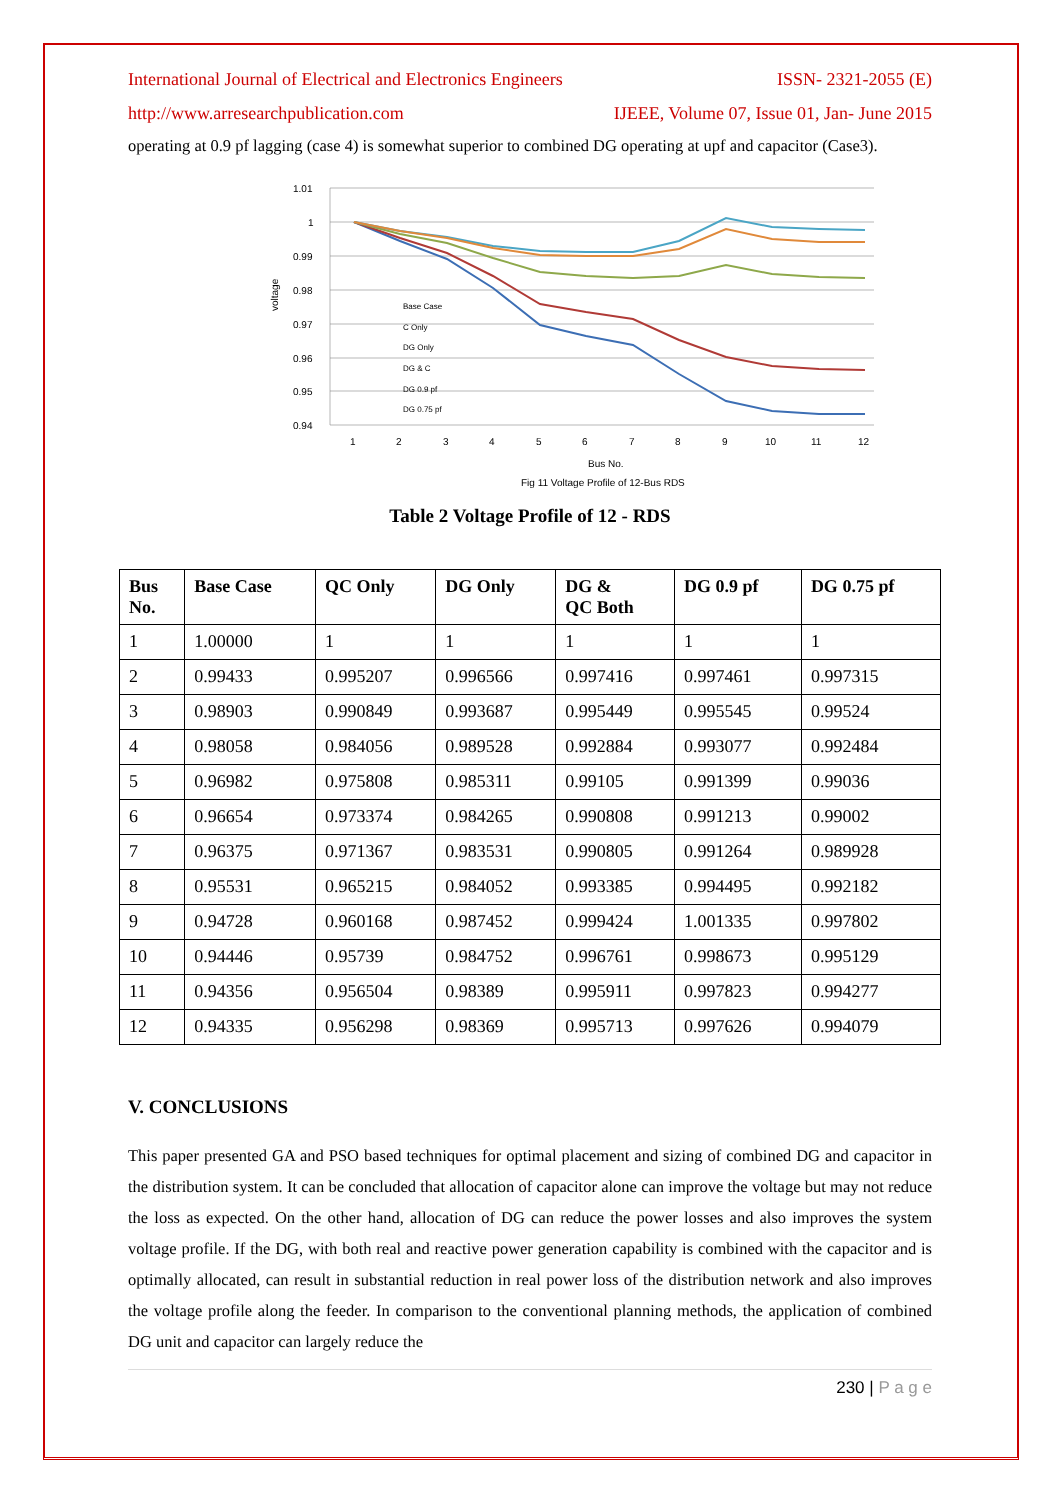International Journal of Electrical and Electronics Engineers ISSN- 2321-2055 (E)
http://www.arresearchpublication.com IJEEE, Volume 07, Issue 01, Jan- June 2015
operating at 0.9 pf lagging (case 4) is somewhat superior to combined DG operating at upf and capacitor (Case3).
1.01
1
0.99
0.98
0.97
0.96
0.95
0.94
1
2
3
4
5
6
7
8
9
10
11
12
Bus No.
Fig 11 Voltage Profile of 12-Bus RDS
voltage
Base Case
C Only
DG Only
DG & C
DG 0.9 pf
DG 0.75 pf
Table 2 Voltage Profile of 12 - RDS
| Bus No. | Base Case | QC Only | DG Only | DG & QC Both | DG 0.9 pf | DG 0.75 pf |
| --- | --- | --- | --- | --- | --- | --- |
| 1 | 1.00000 | 1 | 1 | 1 | 1 | 1 |
| 2 | 0.99433 | 0.995207 | 0.996566 | 0.997416 | 0.997461 | 0.997315 |
| 3 | 0.98903 | 0.990849 | 0.993687 | 0.995449 | 0.995545 | 0.99524 |
| 4 | 0.98058 | 0.984056 | 0.989528 | 0.992884 | 0.993077 | 0.992484 |
| 5 | 0.96982 | 0.975808 | 0.985311 | 0.99105 | 0.991399 | 0.99036 |
| 6 | 0.96654 | 0.973374 | 0.984265 | 0.990808 | 0.991213 | 0.99002 |
| 7 | 0.96375 | 0.971367 | 0.983531 | 0.990805 | 0.991264 | 0.989928 |
| 8 | 0.95531 | 0.965215 | 0.984052 | 0.993385 | 0.994495 | 0.992182 |
| 9 | 0.94728 | 0.960168 | 0.987452 | 0.999424 | 1.001335 | 0.997802 |
| 10 | 0.94446 | 0.95739 | 0.984752 | 0.996761 | 0.998673 | 0.995129 |
| 11 | 0.94356 | 0.956504 | 0.98389 | 0.995911 | 0.997823 | 0.994277 |
| 12 | 0.94335 | 0.956298 | 0.98369 | 0.995713 | 0.997626 | 0.994079 |
V. CONCLUSIONS
This paper presented GA and PSO based techniques for optimal placement and sizing of combined DG and capacitor in the distribution system. It can be concluded that allocation of capacitor alone can improve the voltage but may not reduce the loss as expected. On the other hand, allocation of DG can reduce the power losses and also improves the system voltage profile. If the DG, with both real and reactive power generation capability is combined with the capacitor and is optimally allocated, can result in substantial reduction in real power loss of the distribution network and also improves the voltage profile along the feeder. In comparison to the conventional planning methods, the application of combined DG unit and capacitor can largely reduce the
230 | P a g e